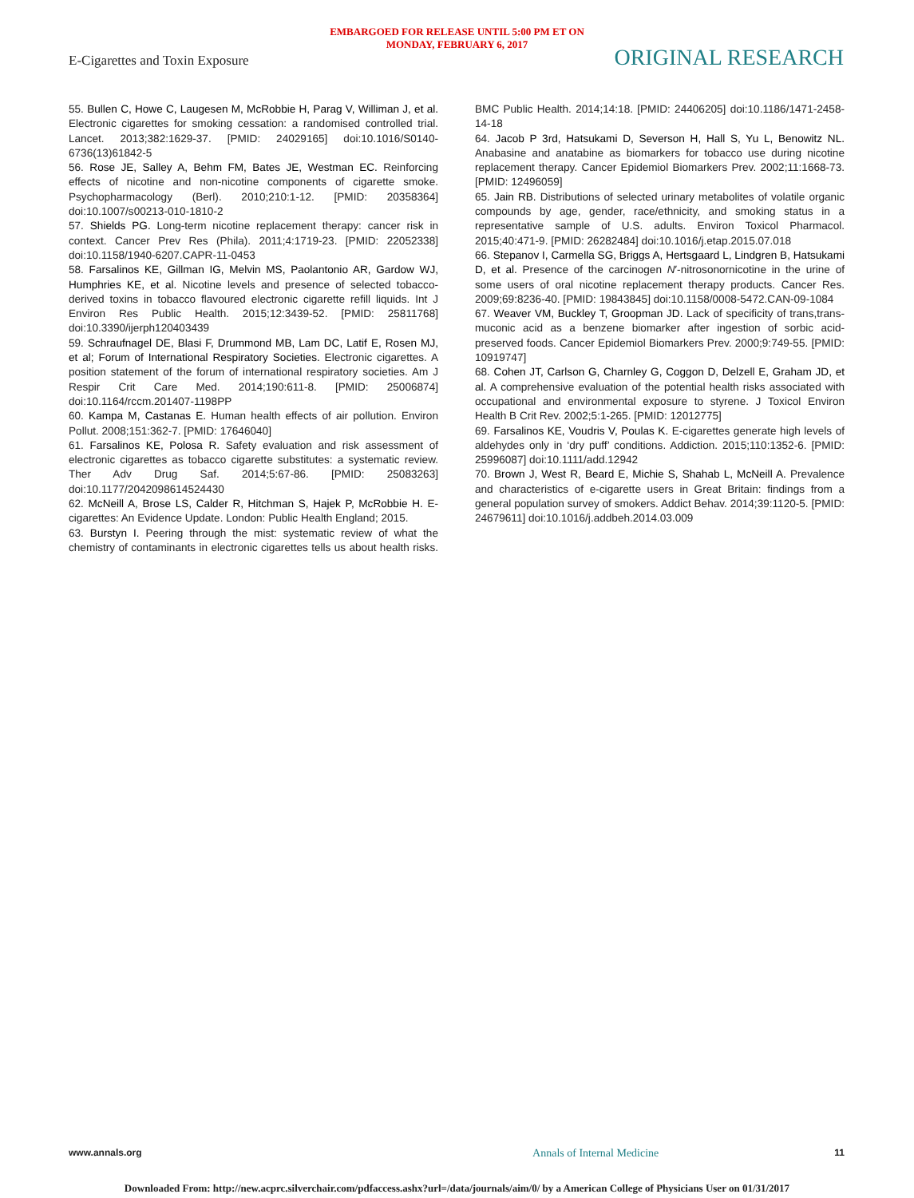EMBARGOED FOR RELEASE UNTIL 5:00 PM ET ON
MONDAY, FEBRUARY 6, 2017
E-Cigarettes and Toxin Exposure
ORIGINAL RESEARCH
55. Bullen C, Howe C, Laugesen M, McRobbie H, Parag V, Williman J, et al. Electronic cigarettes for smoking cessation: a randomised controlled trial. Lancet. 2013;382:1629-37. [PMID: 24029165] doi:10.1016/S0140-6736(13)61842-5
56. Rose JE, Salley A, Behm FM, Bates JE, Westman EC. Reinforcing effects of nicotine and non-nicotine components of cigarette smoke. Psychopharmacology (Berl). 2010;210:1-12. [PMID: 20358364] doi:10.1007/s00213-010-1810-2
57. Shields PG. Long-term nicotine replacement therapy: cancer risk in context. Cancer Prev Res (Phila). 2011;4:1719-23. [PMID: 22052338] doi:10.1158/1940-6207.CAPR-11-0453
58. Farsalinos KE, Gillman IG, Melvin MS, Paolantonio AR, Gardow WJ, Humphries KE, et al. Nicotine levels and presence of selected tobacco-derived toxins in tobacco flavoured electronic cigarette refill liquids. Int J Environ Res Public Health. 2015;12:3439-52. [PMID: 25811768] doi:10.3390/ijerph120403439
59. Schraufnagel DE, Blasi F, Drummond MB, Lam DC, Latif E, Rosen MJ, et al; Forum of International Respiratory Societies. Electronic cigarettes. A position statement of the forum of international respiratory societies. Am J Respir Crit Care Med. 2014;190:611-8. [PMID: 25006874] doi:10.1164/rccm.201407-1198PP
60. Kampa M, Castanas E. Human health effects of air pollution. Environ Pollut. 2008;151:362-7. [PMID: 17646040]
61. Farsalinos KE, Polosa R. Safety evaluation and risk assessment of electronic cigarettes as tobacco cigarette substitutes: a systematic review. Ther Adv Drug Saf. 2014;5:67-86. [PMID: 25083263] doi:10.1177/2042098614524430
62. McNeill A, Brose LS, Calder R, Hitchman S, Hajek P, McRobbie H. E-cigarettes: An Evidence Update. London: Public Health England; 2015.
63. Burstyn I. Peering through the mist: systematic review of what the chemistry of contaminants in electronic cigarettes tells us about health risks. BMC Public Health. 2014;14:18. [PMID: 24406205] doi:10.1186/1471-2458-14-18
64. Jacob P 3rd, Hatsukami D, Severson H, Hall S, Yu L, Benowitz NL. Anabasine and anatabine as biomarkers for tobacco use during nicotine replacement therapy. Cancer Epidemiol Biomarkers Prev. 2002;11:1668-73. [PMID: 12496059]
65. Jain RB. Distributions of selected urinary metabolites of volatile organic compounds by age, gender, race/ethnicity, and smoking status in a representative sample of U.S. adults. Environ Toxicol Pharmacol. 2015;40:471-9. [PMID: 26282484] doi:10.1016/j.etap.2015.07.018
66. Stepanov I, Carmella SG, Briggs A, Hertsgaard L, Lindgren B, Hatsukami D, et al. Presence of the carcinogen N′-nitrosonornicotine in the urine of some users of oral nicotine replacement therapy products. Cancer Res. 2009;69:8236-40. [PMID: 19843845] doi:10.1158/0008-5472.CAN-09-1084
67. Weaver VM, Buckley T, Groopman JD. Lack of specificity of trans,trans-muconic acid as a benzene biomarker after ingestion of sorbic acid-preserved foods. Cancer Epidemiol Biomarkers Prev. 2000;9:749-55. [PMID: 10919747]
68. Cohen JT, Carlson G, Charnley G, Coggon D, Delzell E, Graham JD, et al. A comprehensive evaluation of the potential health risks associated with occupational and environmental exposure to styrene. J Toxicol Environ Health B Crit Rev. 2002;5:1-265. [PMID: 12012775]
69. Farsalinos KE, Voudris V, Poulas K. E-cigarettes generate high levels of aldehydes only in ‘dry puff’ conditions. Addiction. 2015;110:1352-6. [PMID: 25996087] doi:10.1111/add.12942
70. Brown J, West R, Beard E, Michie S, Shahab L, McNeill A. Prevalence and characteristics of e-cigarette users in Great Britain: findings from a general population survey of smokers. Addict Behav. 2014;39:1120-5. [PMID: 24679611] doi:10.1016/j.addbeh.2014.03.009
www.annals.org Annals of Internal Medicine 11
Downloaded From: http://new.acprc.silverchair.com/pdfaccess.ashx?url=/data/journals/aim/0/ by a American College of Physicians User on 01/31/2017